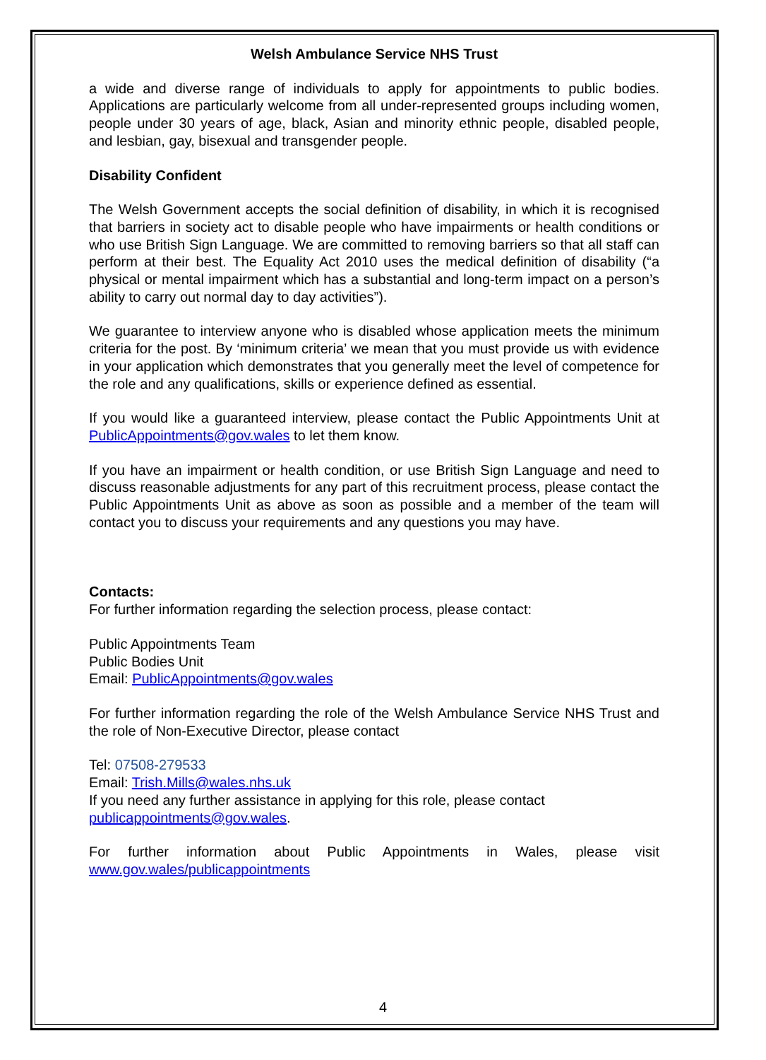Welsh Ambulance Service NHS Trust
a wide and diverse range of individuals to apply for appointments to public bodies. Applications are particularly welcome from all under-represented groups including women, people under 30 years of age, black, Asian and minority ethnic people, disabled people, and lesbian, gay, bisexual and transgender people.
Disability Confident
The Welsh Government accepts the social definition of disability, in which it is recognised that barriers in society act to disable people who have impairments or health conditions or who use British Sign Language. We are committed to removing barriers so that all staff can perform at their best. The Equality Act 2010 uses the medical definition of disability (“a physical or mental impairment which has a substantial and long-term impact on a person’s ability to carry out normal day to day activities”).
We guarantee to interview anyone who is disabled whose application meets the minimum criteria for the post. By ‘minimum criteria’ we mean that you must provide us with evidence in your application which demonstrates that you generally meet the level of competence for the role and any qualifications, skills or experience defined as essential.
If you would like a guaranteed interview, please contact the Public Appointments Unit at PublicAppointments@gov.wales to let them know.
If you have an impairment or health condition, or use British Sign Language and need to discuss reasonable adjustments for any part of this recruitment process, please contact the Public Appointments Unit as above as soon as possible and a member of the team will contact you to discuss your requirements and any questions you may have.
Contacts:
For further information regarding the selection process, please contact:
Public Appointments Team
Public Bodies Unit
Email: PublicAppointments@gov.wales
For further information regarding the role of the Welsh Ambulance Service NHS Trust and the role of Non-Executive Director, please contact
Tel: 07508-279533
Email: Trish.Mills@wales.nhs.uk
If you need any further assistance in applying for this role, please contact
publicappointments@gov.wales.
For further information about Public Appointments in Wales, please visit www.gov.wales/publicappointments
4